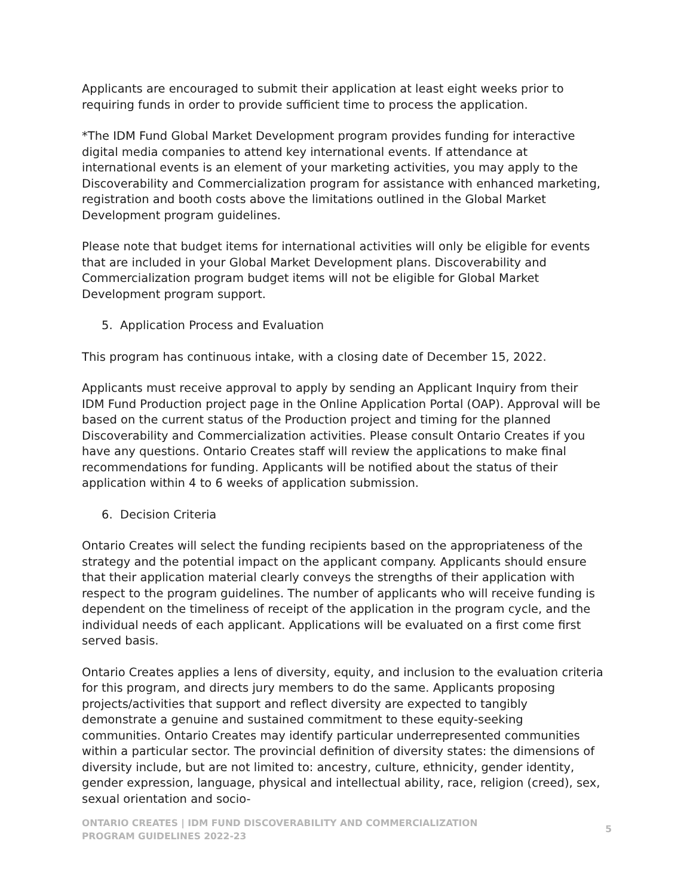Applicants are encouraged to submit their application at least eight weeks prior to requiring funds in order to provide sufficient time to process the application.
*The IDM Fund Global Market Development program provides funding for interactive digital media companies to attend key international events. If attendance at international events is an element of your marketing activities, you may apply to the Discoverability and Commercialization program for assistance with enhanced marketing, registration and booth costs above the limitations outlined in the Global Market Development program guidelines.
Please note that budget items for international activities will only be eligible for events that are included in your Global Market Development plans. Discoverability and Commercialization program budget items will not be eligible for Global Market Development program support.
5. Application Process and Evaluation
This program has continuous intake, with a closing date of December 15, 2022.
Applicants must receive approval to apply by sending an Applicant Inquiry from their IDM Fund Production project page in the Online Application Portal (OAP). Approval will be based on the current status of the Production project and timing for the planned Discoverability and Commercialization activities. Please consult Ontario Creates if you have any questions. Ontario Creates staff will review the applications to make final recommendations for funding. Applicants will be notified about the status of their application within 4 to 6 weeks of application submission.
6. Decision Criteria
Ontario Creates will select the funding recipients based on the appropriateness of the strategy and the potential impact on the applicant company. Applicants should ensure that their application material clearly conveys the strengths of their application with respect to the program guidelines. The number of applicants who will receive funding is dependent on the timeliness of receipt of the application in the program cycle, and the individual needs of each applicant. Applications will be evaluated on a first come first served basis.
Ontario Creates applies a lens of diversity, equity, and inclusion to the evaluation criteria for this program, and directs jury members to do the same. Applicants proposing projects/activities that support and reflect diversity are expected to tangibly demonstrate a genuine and sustained commitment to these equity-seeking communities. Ontario Creates may identify particular underrepresented communities within a particular sector. The provincial definition of diversity states: the dimensions of diversity include, but are not limited to: ancestry, culture, ethnicity, gender identity, gender expression, language, physical and intellectual ability, race, religion (creed), sex, sexual orientation and socio-
ONTARIO CREATES | IDM FUND DISCOVERABILITY AND COMMERCIALIZATION
PROGRAM GUIDELINES 2022-23
5